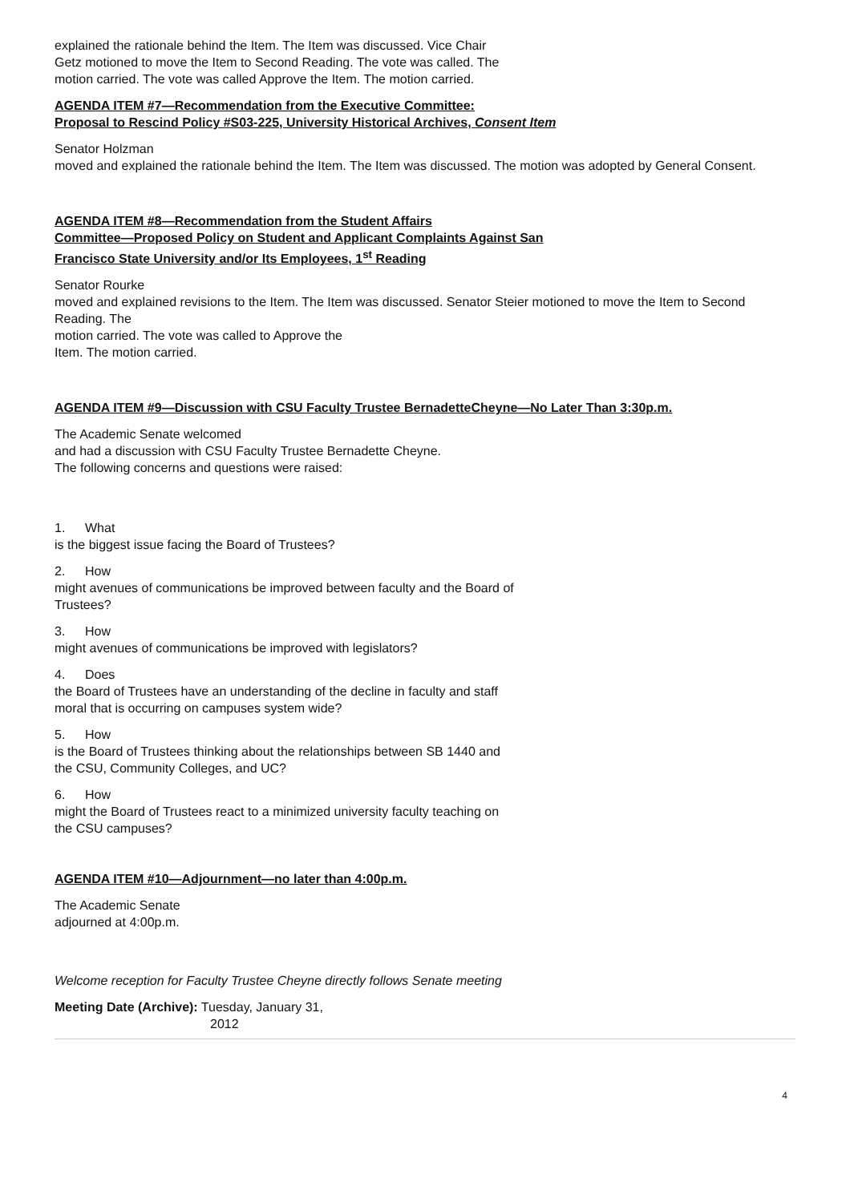explained the rationale behind the Item. The Item was discussed. Vice Chair
Getz motioned to move the Item to Second Reading. The vote was called. The
motion carried. The vote was called Approve the Item. The motion carried.
AGENDA ITEM #7—Recommendation from the Executive Committee:
Proposal to Rescind Policy #S03-225, University Historical Archives, Consent Item
Senator Holzman
moved and explained the rationale behind the Item. The Item was discussed. The motion was adopted by General Consent.
AGENDA ITEM #8—Recommendation from the Student Affairs
Committee—Proposed Policy on Student and Applicant Complaints Against San
Francisco State University and/or Its Employees, 1<sup>st</sup> Reading
Senator Rourke
moved and explained revisions to the Item. The Item was discussed. Senator Steier motioned to move the Item to Second Reading. The
motion carried. The vote was called to Approve the
Item. The motion carried.
AGENDA ITEM #9—Discussion with CSU Faculty Trustee BernadetteCheyne—No Later Than 3:30p.m.
The Academic Senate welcomed
and had a discussion with CSU Faculty Trustee Bernadette Cheyne.
The following concerns and questions were raised:
1. What
is the biggest issue facing the Board of Trustees?
2. How
might avenues of communications be improved between faculty and the Board of
Trustees?
3. How
might avenues of communications be improved with legislators?
4. Does
the Board of Trustees have an understanding of the decline in faculty and staff
moral that is occurring on campuses system wide?
5. How
is the Board of Trustees thinking about the relationships between SB 1440 and
the CSU, Community Colleges, and UC?
6. How
might the Board of Trustees react to a minimized university faculty teaching on
the CSU campuses?
AGENDA ITEM #10—Adjournment—no later than 4:00p.m.
The Academic Senate
adjourned at 4:00p.m.
Welcome reception for Faculty Trustee Cheyne directly follows Senate meeting
Meeting Date (Archive): Tuesday, January 31,
2012
4